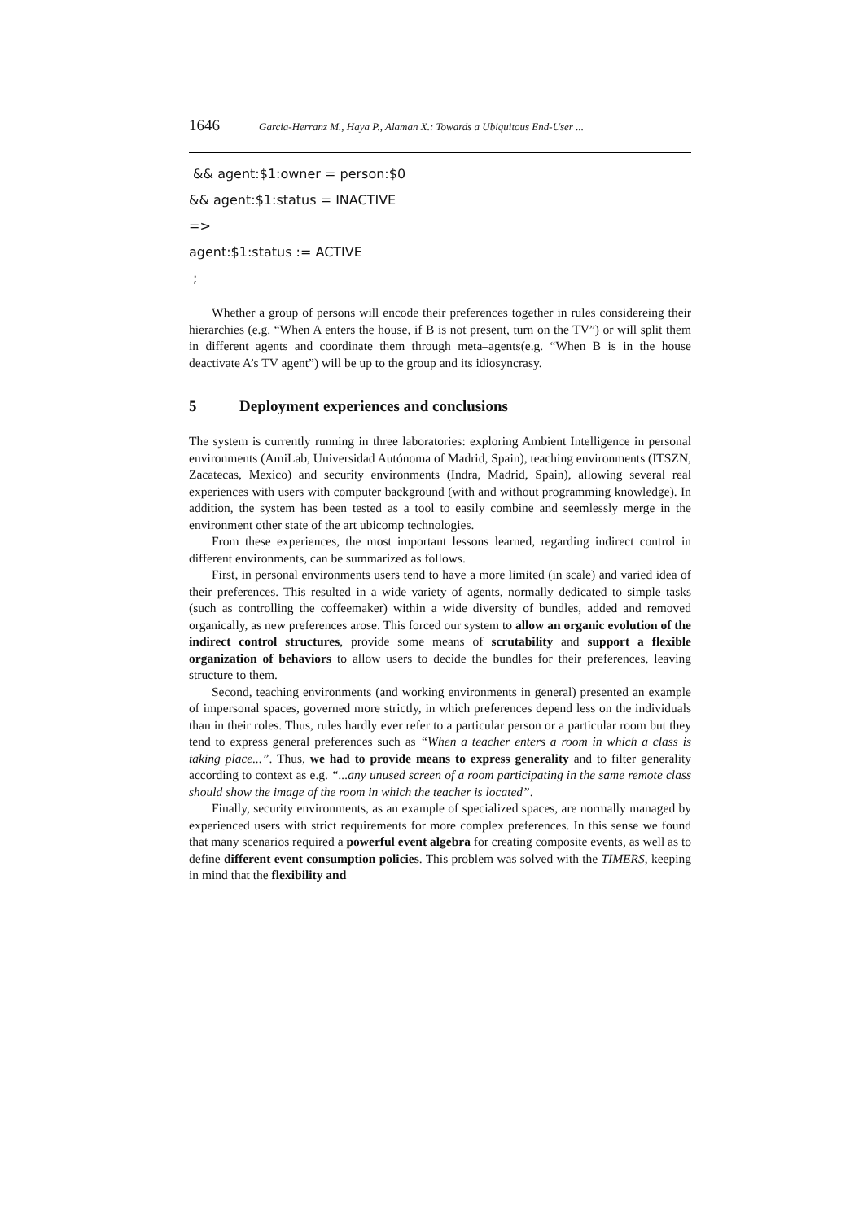1646 Garcia-Herranz M., Haya P., Alaman X.: Towards a Ubiquitous End-User ...
&& agent:$1:owner = person:$0
&& agent:$1:status = INACTIVE
=>
agent:$1:status := ACTIVE
;
Whether a group of persons will encode their preferences together in rules considereing their hierarchies (e.g. “When A enters the house, if B is not present, turn on the TV”) or will split them in different agents and coordinate them through meta–agents(e.g. “When B is in the house deactivate A’s TV agent”) will be up to the group and its idiosyncrasy.
5 Deployment experiences and conclusions
The system is currently running in three laboratories: exploring Ambient Intelligence in personal environments (AmiLab, Universidad Autónoma of Madrid, Spain), teaching environments (ITSZN, Zacatecas, Mexico) and security environments (Indra, Madrid, Spain), allowing several real experiences with users with computer background (with and without programming knowledge). In addition, the system has been tested as a tool to easily combine and seemlessly merge in the environment other state of the art ubicomp technologies.
From these experiences, the most important lessons learned, regarding indirect control in different environments, can be summarized as follows.
First, in personal environments users tend to have a more limited (in scale) and varied idea of their preferences. This resulted in a wide variety of agents, normally dedicated to simple tasks (such as controlling the coffeemaker) within a wide diversity of bundles, added and removed organically, as new preferences arose. This forced our system to allow an organic evolution of the indirect control structures, provide some means of scrutability and support a flexible organization of behaviors to allow users to decide the bundles for their preferences, leaving structure to them.
Second, teaching environments (and working environments in general) presented an example of impersonal spaces, governed more strictly, in which preferences depend less on the individuals than in their roles. Thus, rules hardly ever refer to a particular person or a particular room but they tend to express general preferences such as “When a teacher enters a room in which a class is taking place...”. Thus, we had to provide means to express generality and to filter generality according to context as e.g. “...any unused screen of a room participating in the same remote class should show the image of the room in which the teacher is located”.
Finally, security environments, as an example of specialized spaces, are normally managed by experienced users with strict requirements for more complex preferences. In this sense we found that many scenarios required a powerful event algebra for creating composite events, as well as to define different event consumption policies. This problem was solved with the TIMERS, keeping in mind that the flexibility and